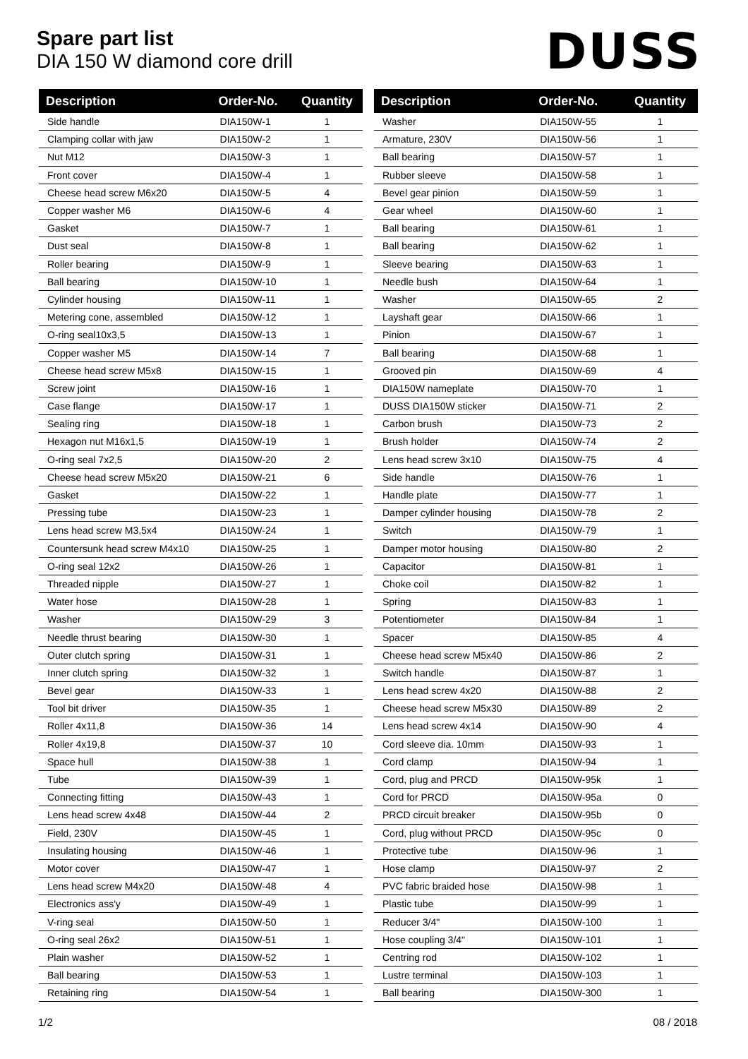Spare part list
DIA 150 W diamond core drill
DUSS
| Description | Order-No. | Quantity |
| --- | --- | --- |
| Side handle | DIA150W-1 | 1 |
| Clamping collar with jaw | DIA150W-2 | 1 |
| Nut M12 | DIA150W-3 | 1 |
| Front cover | DIA150W-4 | 1 |
| Cheese head screw M6x20 | DIA150W-5 | 4 |
| Copper washer M6 | DIA150W-6 | 4 |
| Gasket | DIA150W-7 | 1 |
| Dust seal | DIA150W-8 | 1 |
| Roller bearing | DIA150W-9 | 1 |
| Ball bearing | DIA150W-10 | 1 |
| Cylinder housing | DIA150W-11 | 1 |
| Metering cone, assembled | DIA150W-12 | 1 |
| O-ring seal10x3,5 | DIA150W-13 | 1 |
| Copper washer M5 | DIA150W-14 | 7 |
| Cheese head screw M5x8 | DIA150W-15 | 1 |
| Screw joint | DIA150W-16 | 1 |
| Case flange | DIA150W-17 | 1 |
| Sealing ring | DIA150W-18 | 1 |
| Hexagon nut M16x1,5 | DIA150W-19 | 1 |
| O-ring seal 7x2,5 | DIA150W-20 | 2 |
| Cheese head screw M5x20 | DIA150W-21 | 6 |
| Gasket | DIA150W-22 | 1 |
| Pressing tube | DIA150W-23 | 1 |
| Lens head screw M3,5x4 | DIA150W-24 | 1 |
| Countersunk head screw M4x10 | DIA150W-25 | 1 |
| O-ring seal 12x2 | DIA150W-26 | 1 |
| Threaded nipple | DIA150W-27 | 1 |
| Water hose | DIA150W-28 | 1 |
| Washer | DIA150W-29 | 3 |
| Needle thrust bearing | DIA150W-30 | 1 |
| Outer clutch spring | DIA150W-31 | 1 |
| Inner clutch spring | DIA150W-32 | 1 |
| Bevel gear | DIA150W-33 | 1 |
| Tool bit driver | DIA150W-35 | 1 |
| Roller 4x11,8 | DIA150W-36 | 14 |
| Roller 4x19,8 | DIA150W-37 | 10 |
| Space hull | DIA150W-38 | 1 |
| Tube | DIA150W-39 | 1 |
| Connecting fitting | DIA150W-43 | 1 |
| Lens head screw 4x48 | DIA150W-44 | 2 |
| Field, 230V | DIA150W-45 | 1 |
| Insulating housing | DIA150W-46 | 1 |
| Motor cover | DIA150W-47 | 1 |
| Lens head screw M4x20 | DIA150W-48 | 4 |
| Electronics ass'y | DIA150W-49 | 1 |
| V-ring seal | DIA150W-50 | 1 |
| O-ring seal 26x2 | DIA150W-51 | 1 |
| Plain washer | DIA150W-52 | 1 |
| Ball bearing | DIA150W-53 | 1 |
| Retaining ring | DIA150W-54 | 1 |
| Description | Order-No. | Quantity |
| --- | --- | --- |
| Washer | DIA150W-55 | 1 |
| Armature, 230V | DIA150W-56 | 1 |
| Ball bearing | DIA150W-57 | 1 |
| Rubber sleeve | DIA150W-58 | 1 |
| Bevel gear pinion | DIA150W-59 | 1 |
| Gear wheel | DIA150W-60 | 1 |
| Ball bearing | DIA150W-61 | 1 |
| Ball bearing | DIA150W-62 | 1 |
| Sleeve bearing | DIA150W-63 | 1 |
| Needle bush | DIA150W-64 | 1 |
| Washer | DIA150W-65 | 2 |
| Layshaft gear | DIA150W-66 | 1 |
| Pinion | DIA150W-67 | 1 |
| Ball bearing | DIA150W-68 | 1 |
| Grooved pin | DIA150W-69 | 4 |
| DIA150W nameplate | DIA150W-70 | 1 |
| DUSS DIA150W sticker | DIA150W-71 | 2 |
| Carbon brush | DIA150W-73 | 2 |
| Brush holder | DIA150W-74 | 2 |
| Lens head screw 3x10 | DIA150W-75 | 4 |
| Side handle | DIA150W-76 | 1 |
| Handle plate | DIA150W-77 | 1 |
| Damper cylinder housing | DIA150W-78 | 2 |
| Switch | DIA150W-79 | 1 |
| Damper motor housing | DIA150W-80 | 2 |
| Capacitor | DIA150W-81 | 1 |
| Choke coil | DIA150W-82 | 1 |
| Spring | DIA150W-83 | 1 |
| Potentiometer | DIA150W-84 | 1 |
| Spacer | DIA150W-85 | 4 |
| Cheese head screw M5x40 | DIA150W-86 | 2 |
| Switch handle | DIA150W-87 | 1 |
| Lens head screw 4x20 | DIA150W-88 | 2 |
| Cheese head screw M5x30 | DIA150W-89 | 2 |
| Lens head screw 4x14 | DIA150W-90 | 4 |
| Cord sleeve dia. 10mm | DIA150W-93 | 1 |
| Cord clamp | DIA150W-94 | 1 |
| Cord, plug and PRCD | DIA150W-95k | 1 |
| Cord for PRCD | DIA150W-95a | 0 |
| PRCD circuit breaker | DIA150W-95b | 0 |
| Cord, plug without PRCD | DIA150W-95c | 0 |
| Protective tube | DIA150W-96 | 1 |
| Hose clamp | DIA150W-97 | 2 |
| PVC fabric braided hose | DIA150W-98 | 1 |
| Plastic tube | DIA150W-99 | 1 |
| Reducer 3/4" | DIA150W-100 | 1 |
| Hose coupling 3/4" | DIA150W-101 | 1 |
| Centring rod | DIA150W-102 | 1 |
| Lustre terminal | DIA150W-103 | 1 |
| Ball bearing | DIA150W-300 | 1 |
1/2 08 / 2018